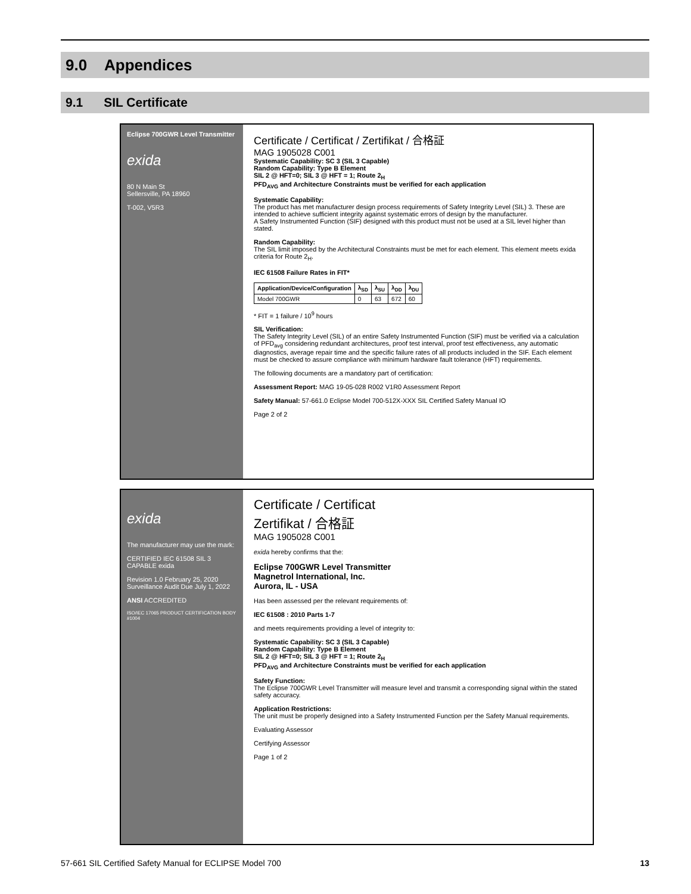9.0 Appendices
9.1 SIL Certificate
Eclipse 700GWR Level Transmitter
exida
80 N Main St
Sellersville, PA 18960
T-002, V5R3
Certificate / Certificat / Zertifikat / 合格証
MAG 1905028 C001
Systematic Capability: SC 3 (SIL 3 Capable)
Random Capability: Type B Element
SIL 2 @ HFT=0; SIL 3 @ HFT = 1; Route 2<sub>H</sub>
PFD<sub>AVG</sub> and Architecture Constraints must be verified for each application
Systematic Capability:
The product has met manufacturer design process requirements of Safety Integrity Level (SIL) 3. These are intended to achieve sufficient integrity against systematic errors of design by the manufacturer.
A Safety Instrumented Function (SIF) designed with this product must not be used at a SIL level higher than stated.
Random Capability:
The SIL limit imposed by the Architectural Constraints must be met for each element. This element meets exida criteria for Route 2<sub>H</sub>.
IEC 61508 Failure Rates in FIT*
| Application/Device/Configuration | λ<sub>SD</sub> | λ<sub>SU</sub> | λ<sub>DD</sub> | λ<sub>DU</sub> |
| --- | --- | --- | --- | --- |
| Model 700GWR | 0 | 63 | 672 | 60 |
* FIT = 1 failure / 10<sup>9</sup> hours
SIL Verification:
The Safety Integrity Level (SIL) of an entire Safety Instrumented Function (SIF) must be verified via a calculation of PFD<sub>avg</sub> considering redundant architectures, proof test interval, proof test effectiveness, any automatic diagnostics, average repair time and the specific failure rates of all products included in the SIF. Each element must be checked to assure compliance with minimum hardware fault tolerance (HFT) requirements.
The following documents are a mandatory part of certification:
Assessment Report: MAG 19-05-028 R002 V1R0 Assessment Report
Safety Manual: 57-661.0 Eclipse Model 700-512X-XXX SIL Certified Safety Manual IO
Page 2 of 2
exida
The manufacturer may use the mark:
CERTIFIED IEC 61508 SIL 3 CAPABLE exida
Revision 1.0 February 25, 2020
Surveillance Audit Due July 1, 2022
ANSI ACCREDITED
ISO/IEC 17065 PRODUCT CERTIFICATION BODY #1004
Certificate / Certificat
Zertifikat / 合格証
MAG 1905028 C001
exida hereby confirms that the:
Eclipse 700GWR Level Transmitter
Magnetrol International, Inc.
Aurora, IL - USA
Has been assessed per the relevant requirements of:
IEC 61508 : 2010 Parts 1-7
and meets requirements providing a level of integrity to:
Systematic Capability: SC 3 (SIL 3 Capable)
Random Capability: Type B Element
SIL 2 @ HFT=0; SIL 3 @ HFT = 1; Route 2<sub>H</sub>
PFD<sub>AVG</sub> and Architecture Constraints must be verified for each application
Safety Function:
The Eclipse 700GWR Level Transmitter will measure level and transmit a corresponding signal within the stated safety accuracy.
Application Restrictions:
The unit must be properly designed into a Safety Instrumented Function per the Safety Manual requirements.
Evaluating Assessor
Certifying Assessor
Page 1 of 2
57-661 SIL Certified Safety Manual for ECLIPSE Model 700 13